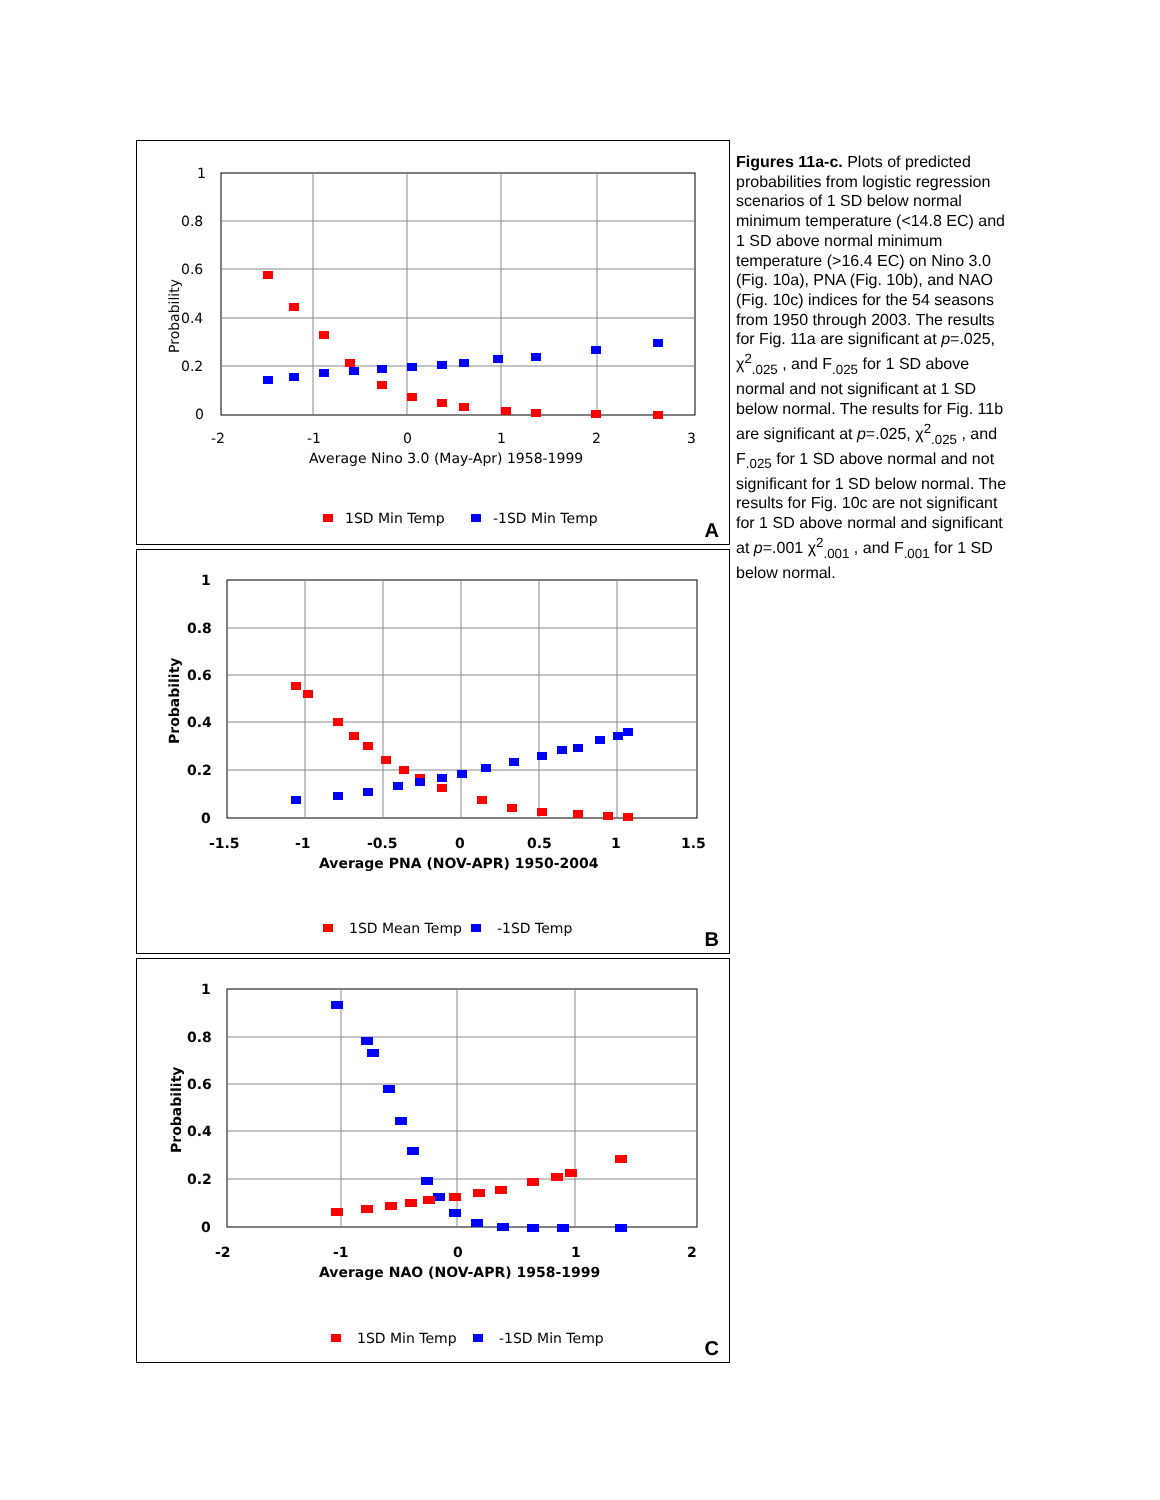1
0.8
0.6
0.4
0.2
0
-2
-1
0
1
2
3
Average Nino 3.0 (May-Apr) 1958-1999
Probability
1SD Min Temp
-1SD Min Temp
A
1
0.8
0.6
0.4
0.2
0
-1.5
-1
-0.5
0
0.5
1
1.5
Average PNA (NOV-APR) 1950-2004
Probability
1SD Mean Temp
-1SD Temp
B
1
0.8
0.6
0.4
0.2
0
-2
-1
0
1
2
Average NAO (NOV-APR) 1958-1999
Probability
1SD Min Temp
-1SD Min Temp
C
Figures 11a-c. Plots of predicted probabilities from logistic regression scenarios of 1 SD below normal minimum temperature (<14.8 EC) and 1 SD above normal minimum temperature (>16.4 EC) on Nino 3.0 (Fig. 10a), PNA (Fig. 10b), and NAO (Fig. 10c) indices for the 54 seasons from 1950 through 2003. The results for Fig. 11a are significant at p=.025, χ<sup>2</sup><sub>.025</sub> , and F<sub>.025</sub> for 1 SD above normal and not significant at 1 SD below normal. The results for Fig. 11b are significant at p=.025, χ<sup>2</sup><sub>.025</sub> , and F<sub>.025</sub> for 1 SD above normal and not significant for 1 SD below normal. The results for Fig. 10c are not significant for 1 SD above normal and significant at p=.001 χ<sup>2</sup><sub>.001</sub> , and F<sub>.001</sub> for 1 SD below normal.